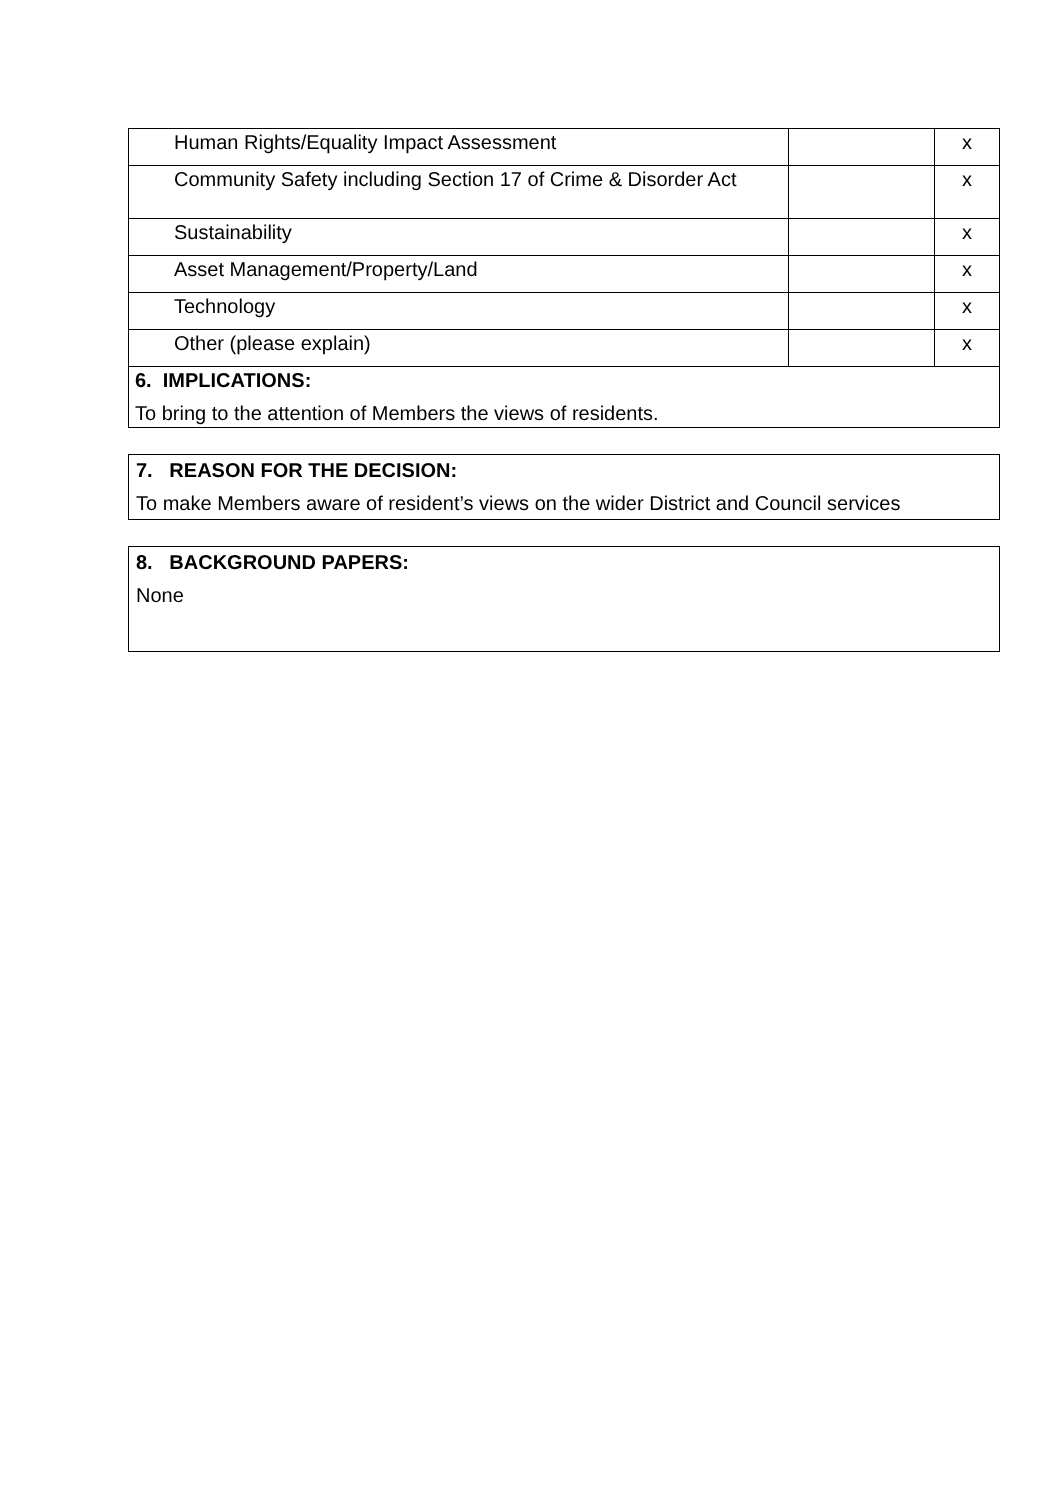| Human Rights/Equality Impact Assessment | | x |
| Community Safety including Section 17 of Crime & Disorder Act | | x |
| Sustainability | | x |
| Asset Management/Property/Land | | x |
| Technology | | x |
| Other (please explain) | | x |
| 6. IMPLICATIONS: To bring to the attention of Members the views of residents. | | |
7. REASON FOR THE DECISION:
To make Members aware of resident’s views on the wider District and Council services
8. BACKGROUND PAPERS:
None